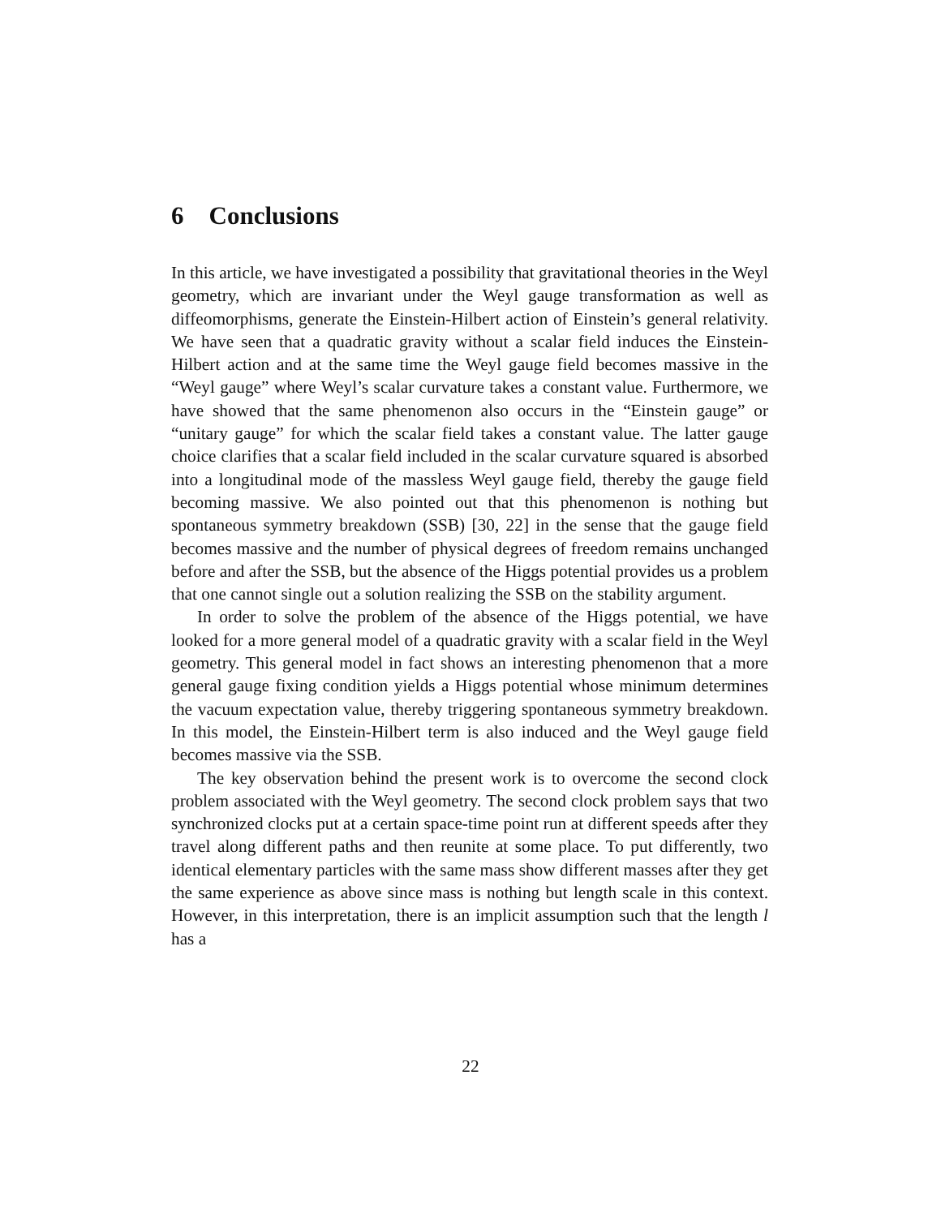6 Conclusions
In this article, we have investigated a possibility that gravitational theories in the Weyl geometry, which are invariant under the Weyl gauge transformation as well as diffeomorphisms, generate the Einstein-Hilbert action of Einstein’s general relativity. We have seen that a quadratic gravity without a scalar field induces the Einstein-Hilbert action and at the same time the Weyl gauge field becomes massive in the “Weyl gauge” where Weyl’s scalar curvature takes a constant value. Furthermore, we have showed that the same phenomenon also occurs in the “Einstein gauge” or “unitary gauge” for which the scalar field takes a constant value. The latter gauge choice clarifies that a scalar field included in the scalar curvature squared is absorbed into a longitudinal mode of the massless Weyl gauge field, thereby the gauge field becoming massive. We also pointed out that this phenomenon is nothing but spontaneous symmetry breakdown (SSB) [30, 22] in the sense that the gauge field becomes massive and the number of physical degrees of freedom remains unchanged before and after the SSB, but the absence of the Higgs potential provides us a problem that one cannot single out a solution realizing the SSB on the stability argument.
In order to solve the problem of the absence of the Higgs potential, we have looked for a more general model of a quadratic gravity with a scalar field in the Weyl geometry. This general model in fact shows an interesting phenomenon that a more general gauge fixing condition yields a Higgs potential whose minimum determines the vacuum expectation value, thereby triggering spontaneous symmetry breakdown. In this model, the Einstein-Hilbert term is also induced and the Weyl gauge field becomes massive via the SSB.
The key observation behind the present work is to overcome the second clock problem associated with the Weyl geometry. The second clock problem says that two synchronized clocks put at a certain space-time point run at different speeds after they travel along different paths and then reunite at some place. To put differently, two identical elementary particles with the same mass show different masses after they get the same experience as above since mass is nothing but length scale in this context. However, in this interpretation, there is an implicit assumption such that the length l has a
22